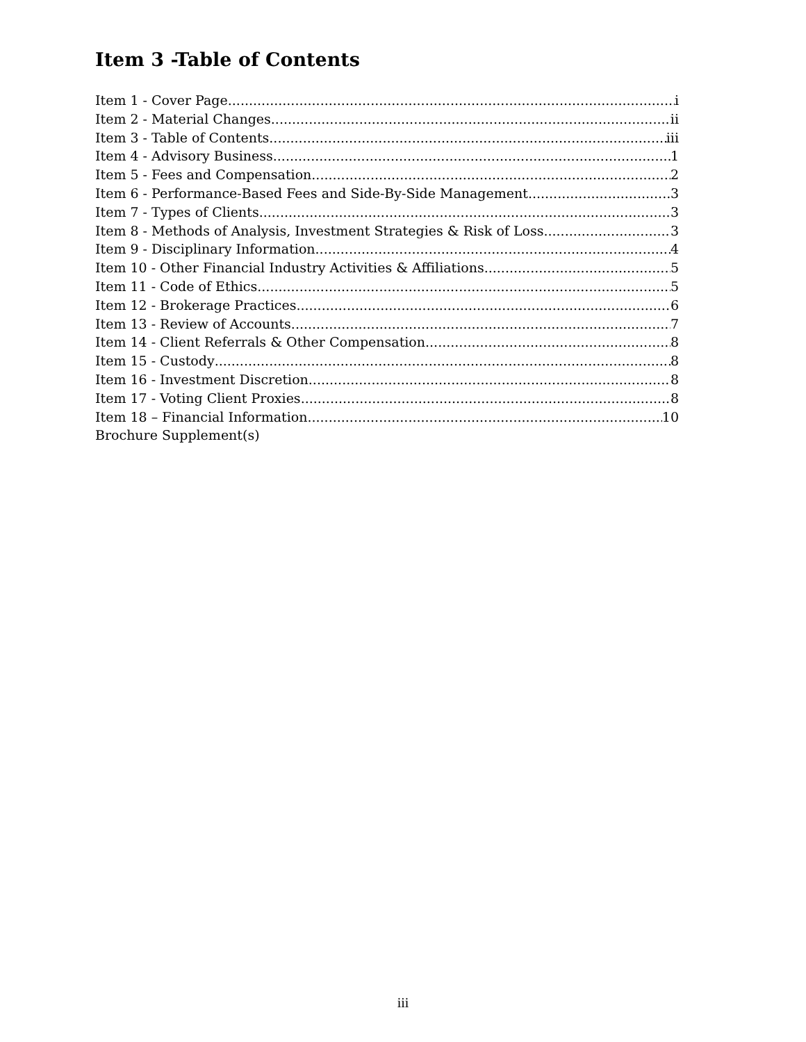Item 3 -Table of Contents
Item 1 - Cover Page i
Item 2 - Material Changes ii
Item 3 - Table of Contents iii
Item 4 - Advisory Business 1
Item 5 - Fees and Compensation 2
Item 6 - Performance-Based Fees and Side-By-Side Management 3
Item 7 - Types of Clients 3
Item 8 - Methods of Analysis, Investment Strategies & Risk of Loss 3
Item 9 - Disciplinary Information 4
Item 10 - Other Financial Industry Activities & Affiliations 5
Item 11 - Code of Ethics 5
Item 12 - Brokerage Practices 6
Item 13 - Review of Accounts 7
Item 14 - Client Referrals & Other Compensation 8
Item 15 - Custody 8
Item 16 - Investment Discretion 8
Item 17 - Voting Client Proxies 8
Item 18 – Financial Information 10
Brochure Supplement(s)
iii